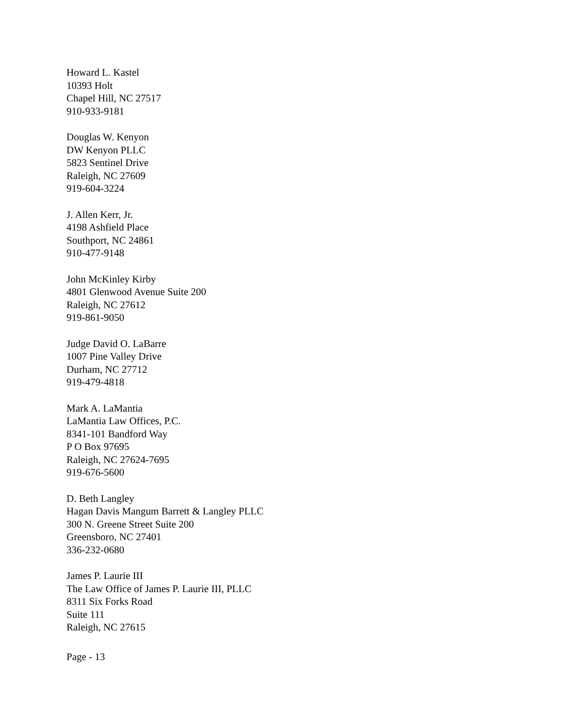Howard L. Kastel
10393 Holt
Chapel Hill, NC 27517
910-933-9181
Douglas W. Kenyon
DW Kenyon PLLC
5823 Sentinel Drive
Raleigh, NC 27609
919-604-3224
J. Allen Kerr, Jr.
4198 Ashfield Place
Southport, NC 24861
910-477-9148
John McKinley Kirby
4801 Glenwood Avenue Suite 200
Raleigh, NC 27612
919-861-9050
Judge David O. LaBarre
1007 Pine Valley Drive
Durham, NC 27712
919-479-4818
Mark A. LaMantia
LaMantia Law Offices, P.C.
8341-101 Bandford Way
P O Box 97695
Raleigh, NC 27624-7695
919-676-5600
D. Beth Langley
Hagan Davis Mangum Barrett & Langley PLLC
300 N. Greene Street Suite 200
Greensboro, NC 27401
336-232-0680
James P. Laurie III
The Law Office of James P. Laurie III, PLLC
8311 Six Forks Road
Suite 111
Raleigh, NC 27615
Page - 13